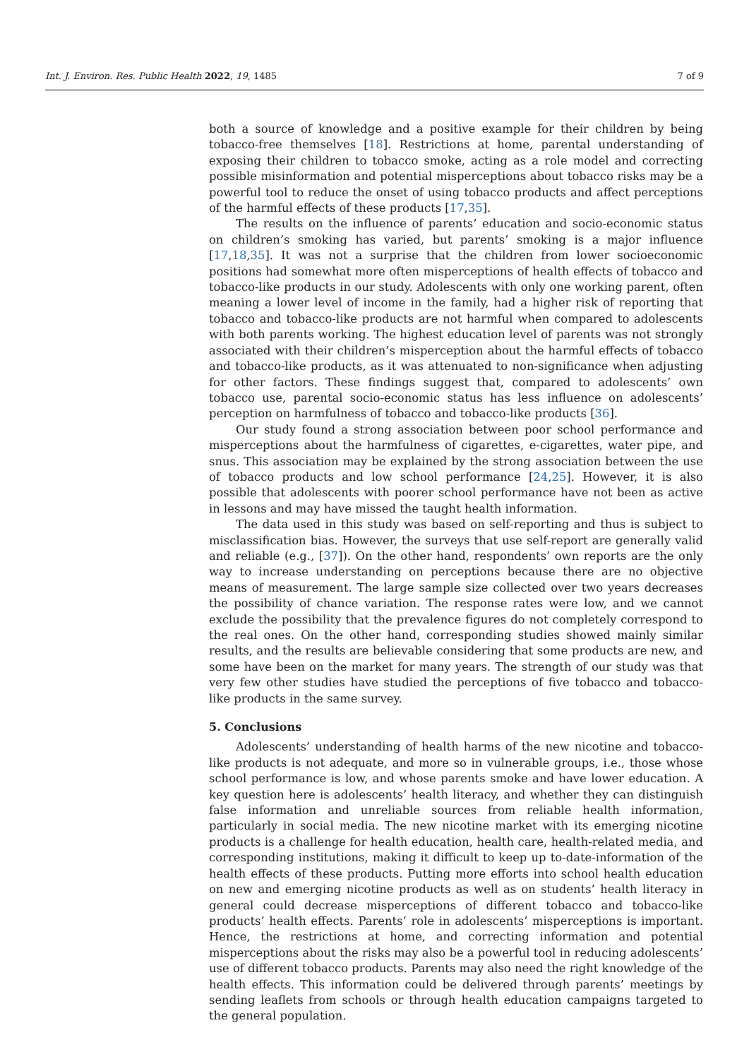Int. J. Environ. Res. Public Health 2022, 19, 1485 7 of 9
both a source of knowledge and a positive example for their children by being tobacco-free themselves [18]. Restrictions at home, parental understanding of exposing their children to tobacco smoke, acting as a role model and correcting possible misinformation and potential misperceptions about tobacco risks may be a powerful tool to reduce the onset of using tobacco products and affect perceptions of the harmful effects of these products [17,35].
The results on the influence of parents’ education and socio-economic status on children’s smoking has varied, but parents’ smoking is a major influence [17,18,35]. It was not a surprise that the children from lower socioeconomic positions had somewhat more often misperceptions of health effects of tobacco and tobacco-like products in our study. Adolescents with only one working parent, often meaning a lower level of income in the family, had a higher risk of reporting that tobacco and tobacco-like products are not harmful when compared to adolescents with both parents working. The highest education level of parents was not strongly associated with their children’s misperception about the harmful effects of tobacco and tobacco-like products, as it was attenuated to non-significance when adjusting for other factors. These findings suggest that, compared to adolescents’ own tobacco use, parental socio-economic status has less influence on adolescents’ perception on harmfulness of tobacco and tobacco-like products [36].
Our study found a strong association between poor school performance and misperceptions about the harmfulness of cigarettes, e-cigarettes, water pipe, and snus. This association may be explained by the strong association between the use of tobacco products and low school performance [24,25]. However, it is also possible that adolescents with poorer school performance have not been as active in lessons and may have missed the taught health information.
The data used in this study was based on self-reporting and thus is subject to misclassification bias. However, the surveys that use self-report are generally valid and reliable (e.g., [37]). On the other hand, respondents’ own reports are the only way to increase understanding on perceptions because there are no objective means of measurement. The large sample size collected over two years decreases the possibility of chance variation. The response rates were low, and we cannot exclude the possibility that the prevalence figures do not completely correspond to the real ones. On the other hand, corresponding studies showed mainly similar results, and the results are believable considering that some products are new, and some have been on the market for many years. The strength of our study was that very few other studies have studied the perceptions of five tobacco and tobacco-like products in the same survey.
5. Conclusions
Adolescents’ understanding of health harms of the new nicotine and tobacco-like products is not adequate, and more so in vulnerable groups, i.e., those whose school performance is low, and whose parents smoke and have lower education. A key question here is adolescents’ health literacy, and whether they can distinguish false information and unreliable sources from reliable health information, particularly in social media. The new nicotine market with its emerging nicotine products is a challenge for health education, health care, health-related media, and corresponding institutions, making it difficult to keep up to-date-information of the health effects of these products. Putting more efforts into school health education on new and emerging nicotine products as well as on students’ health literacy in general could decrease misperceptions of different tobacco and tobacco-like products’ health effects. Parents’ role in adolescents’ misperceptions is important. Hence, the restrictions at home, and correcting information and potential misperceptions about the risks may also be a powerful tool in reducing adolescents’ use of different tobacco products. Parents may also need the right knowledge of the health effects. This information could be delivered through parents’ meetings by sending leaflets from schools or through health education campaigns targeted to the general population.